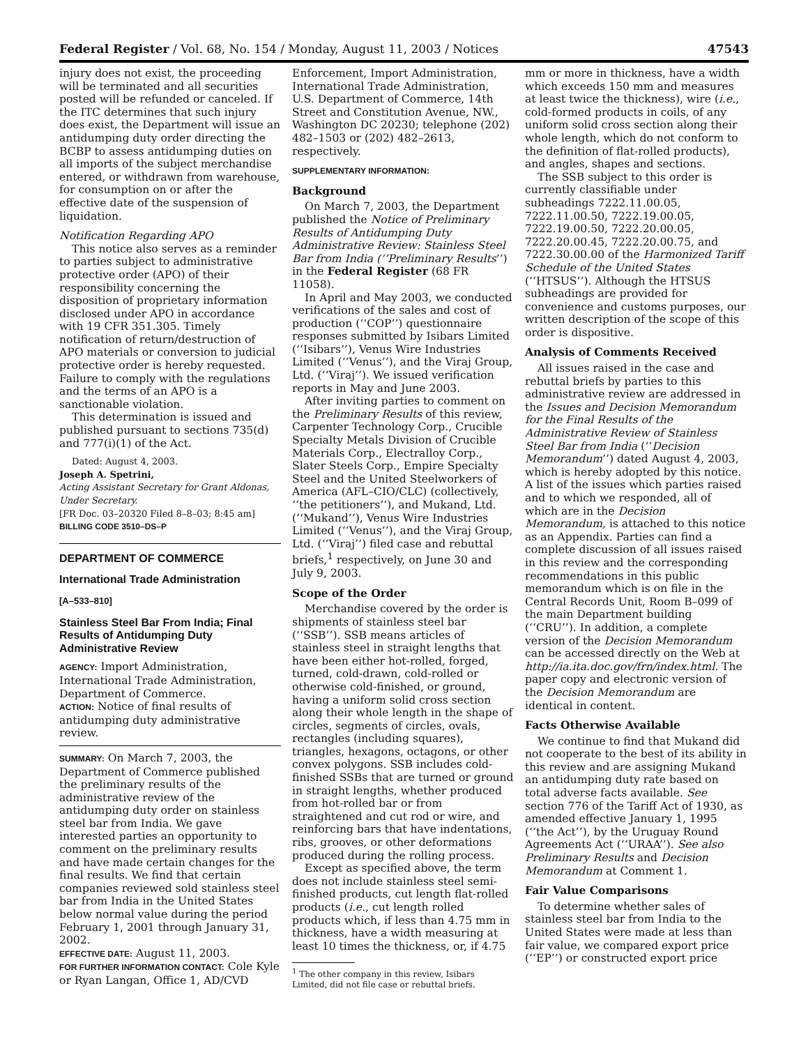Federal Register / Vol. 68, No. 154 / Monday, August 11, 2003 / Notices 47543
injury does not exist, the proceeding will be terminated and all securities posted will be refunded or canceled. If the ITC determines that such injury does exist, the Department will issue an antidumping duty order directing the BCBP to assess antidumping duties on all imports of the subject merchandise entered, or withdrawn from warehouse, for consumption on or after the effective date of the suspension of liquidation.
Notification Regarding APO
This notice also serves as a reminder to parties subject to administrative protective order (APO) of their responsibility concerning the disposition of proprietary information disclosed under APO in accordance with 19 CFR 351.305. Timely notification of return/destruction of APO materials or conversion to judicial protective order is hereby requested. Failure to comply with the regulations and the terms of an APO is a sanctionable violation.
This determination is issued and published pursuant to sections 735(d) and 777(i)(1) of the Act.
Dated: August 4, 2003.
Joseph A. Spetrini,
Acting Assistant Secretary for Grant Aldonas, Under Secretary.
[FR Doc. 03–20320 Filed 8–8–03; 8:45 am]
BILLING CODE 3510–DS–P
DEPARTMENT OF COMMERCE
International Trade Administration
[A–533–810]
Stainless Steel Bar From India; Final Results of Antidumping Duty Administrative Review
AGENCY: Import Administration, International Trade Administration, Department of Commerce.
ACTION: Notice of final results of antidumping duty administrative review.
SUMMARY: On March 7, 2003, the Department of Commerce published the preliminary results of the administrative review of the antidumping duty order on stainless steel bar from India. We gave interested parties an opportunity to comment on the preliminary results and have made certain changes for the final results. We find that certain companies reviewed sold stainless steel bar from India in the United States below normal value during the period February 1, 2001 through January 31, 2002.
EFFECTIVE DATE: August 11, 2003.
FOR FURTHER INFORMATION CONTACT: Cole Kyle or Ryan Langan, Office 1, AD/CVD
Enforcement, Import Administration, International Trade Administration, U.S. Department of Commerce, 14th Street and Constitution Avenue, NW., Washington DC 20230; telephone (202) 482–1503 or (202) 482–2613, respectively.
SUPPLEMENTARY INFORMATION:
Background
On March 7, 2003, the Department published the Notice of Preliminary Results of Antidumping Duty Administrative Review: Stainless Steel Bar from India (‘‘Preliminary Results’’) in the Federal Register (68 FR 11058).
In April and May 2003, we conducted verifications of the sales and cost of production (‘‘COP’’) questionnaire responses submitted by Isibars Limited (‘‘Isibars’’), Venus Wire Industries Limited (‘‘Venus’’), and the Viraj Group, Ltd. (‘‘Viraj’’). We issued verification reports in May and June 2003.
After inviting parties to comment on the Preliminary Results of this review, Carpenter Technology Corp., Crucible Specialty Metals Division of Crucible Materials Corp., Electralloy Corp., Slater Steels Corp., Empire Specialty Steel and the United Steelworkers of America (AFL–CIO/CLC) (collectively, ‘‘the petitioners’’), and Mukand, Ltd. (‘‘Mukand’’), Venus Wire Industries Limited (‘‘Venus’’), and the Viraj Group, Ltd. (‘‘Viraj’’) filed case and rebuttal briefs,<sup>1</sup> respectively, on June 30 and July 9, 2003.
Scope of the Order
Merchandise covered by the order is shipments of stainless steel bar (‘‘SSB’’). SSB means articles of stainless steel in straight lengths that have been either hot-rolled, forged, turned, cold-drawn, cold-rolled or otherwise cold-finished, or ground, having a uniform solid cross section along their whole length in the shape of circles, segments of circles, ovals, rectangles (including squares), triangles, hexagons, octagons, or other convex polygons. SSB includes cold-finished SSBs that are turned or ground in straight lengths, whether produced from hot-rolled bar or from straightened and cut rod or wire, and reinforcing bars that have indentations, ribs, grooves, or other deformations produced during the rolling process.
Except as specified above, the term does not include stainless steel semi-finished products, cut length flat-rolled products (i.e., cut length rolled products which, if less than 4.75 mm in thickness, have a width measuring at least 10 times the thickness, or, if 4.75
<sup>1</sup> The other company in this review, Isibars Limited, did not file case or rebuttal briefs.
mm or more in thickness, have a width which exceeds 150 mm and measures at least twice the thickness), wire (i.e., cold-formed products in coils, of any uniform solid cross section along their whole length, which do not conform to the definition of flat-rolled products), and angles, shapes and sections.
The SSB subject to this order is currently classifiable under subheadings 7222.11.00.05, 7222.11.00.50, 7222.19.00.05, 7222.19.00.50, 7222.20.00.05, 7222.20.00.45, 7222.20.00.75, and 7222.30.00.00 of the Harmonized Tariff Schedule of the United States (‘‘HTSUS’’). Although the HTSUS subheadings are provided for convenience and customs purposes, our written description of the scope of this order is dispositive.
Analysis of Comments Received
All issues raised in the case and rebuttal briefs by parties to this administrative review are addressed in the Issues and Decision Memorandum for the Final Results of the Administrative Review of Stainless Steel Bar from India (‘‘Decision Memorandum’’) dated August 4, 2003, which is hereby adopted by this notice. A list of the issues which parties raised and to which we responded, all of which are in the Decision Memorandum, is attached to this notice as an Appendix. Parties can find a complete discussion of all issues raised in this review and the corresponding recommendations in this public memorandum which is on file in the Central Records Unit, Room B–099 of the main Department building (‘‘CRU’’). In addition, a complete version of the Decision Memorandum can be accessed directly on the Web at http://ia.ita.doc.gov/frn/index.html. The paper copy and electronic version of the Decision Memorandum are identical in content.
Facts Otherwise Available
We continue to find that Mukand did not cooperate to the best of its ability in this review and are assigning Mukand an antidumping duty rate based on total adverse facts available. See section 776 of the Tariff Act of 1930, as amended effective January 1, 1995 (‘‘the Act’’), by the Uruguay Round Agreements Act (‘‘URAA’’). See also Preliminary Results and Decision Memorandum at Comment 1.
Fair Value Comparisons
To determine whether sales of stainless steel bar from India to the United States were made at less than fair value, we compared export price (‘‘EP’’) or constructed export price